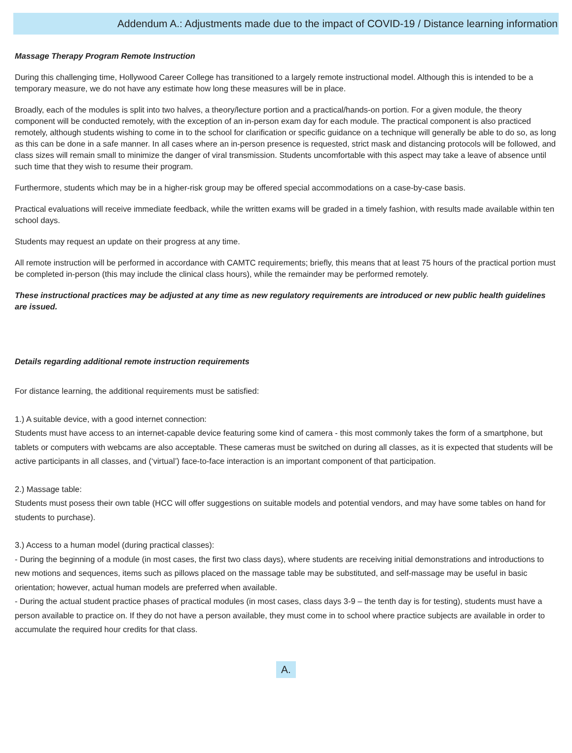Addendum A.: Adjustments made due to the impact of COVID-19 / Distance learning information
Massage Therapy Program Remote Instruction
During this challenging time, Hollywood Career College has transitioned to a largely remote instructional model. Although this is intended to be a temporary measure, we do not have any estimate how long these measures will be in place.
Broadly, each of the modules is split into two halves, a theory/lecture portion and a practical/hands-on portion. For a given module, the theory component will be conducted remotely, with the exception of an in-person exam day for each module. The practical component is also practiced remotely, although students wishing to come in to the school for clarification or specific guidance on a technique will generally be able to do so, as long as this can be done in a safe manner. In all cases where an in-person presence is requested, strict mask and distancing protocols will be followed, and class sizes will remain small to minimize the danger of viral transmission. Students uncomfortable with this aspect may take a leave of absence until such time that they wish to resume their program.
Furthermore, students which may be in a higher-risk group may be offered special accommodations on a case-by-case basis.
Practical evaluations will receive immediate feedback, while the written exams will be graded in a timely fashion, with results made available within ten school days.
Students may request an update on their progress at any time.
All remote instruction will be performed in accordance with CAMTC requirements; briefly, this means that at least 75 hours of the practical portion must be completed in-person (this may include the clinical class hours), while the remainder may be performed remotely.
These instructional practices may be adjusted at any time as new regulatory requirements are introduced or new public health guidelines are issued.
Details regarding additional remote instruction requirements
For distance learning, the additional requirements must be satisfied:
1.) A suitable device, with a good internet connection:
Students must have access to an internet-capable device featuring some kind of camera - this most commonly takes the form of a smartphone, but tablets or computers with webcams are also acceptable. These cameras must be switched on during all classes, as it is expected that students will be active participants in all classes, and (‘virtual’) face-to-face interaction is an important component of that participation.
2.) Massage table:
Students must posess their own table (HCC will offer suggestions on suitable models and potential vendors, and may have some tables on hand for students to purchase).
3.) Access to a human model (during practical classes):
- During the beginning of a module (in most cases, the first two class days), where students are receiving initial demonstrations and introductions to new motions and sequences, items such as pillows placed on the massage table may be substituted, and self-massage may be useful in basic orientation; however, actual human models are preferred when available.
- During the actual student practice phases of practical modules (in most cases, class days 3-9 – the tenth day is for testing), students must have a person available to practice on. If they do not have a person available, they must come in to school where practice subjects are available in order to accumulate the required hour credits for that class.
A.